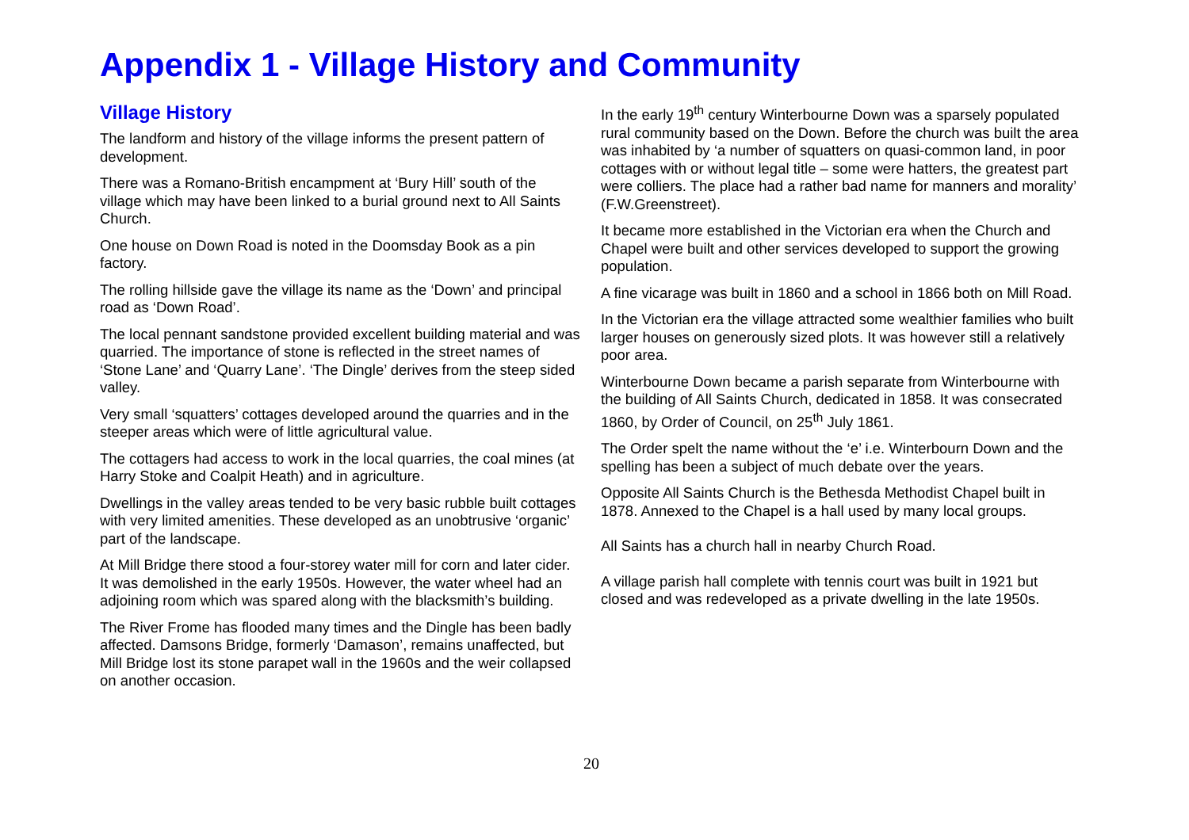Appendix 1 - Village History and Community
Village History
The landform and history of the village informs the present pattern of development.
There was a Romano-British encampment at ‘Bury Hill’ south of the village which may have been linked to a burial ground next to All Saints Church.
One house on Down Road is noted in the Doomsday Book as a pin factory.
The rolling hillside gave the village its name as the ‘Down’ and principal road as ‘Down Road’.
The local pennant sandstone provided excellent building material and was quarried. The importance of stone is reflected in the street names of ‘Stone Lane’ and ‘Quarry Lane’. ‘The Dingle’ derives from the steep sided valley.
Very small ‘squatters’ cottages developed around the quarries and in the steeper areas which were of little agricultural value.
The cottagers had access to work in the local quarries, the coal mines (at Harry Stoke and Coalpit Heath) and in agriculture.
Dwellings in the valley areas tended to be very basic rubble built cottages with very limited amenities. These developed as an unobtrusive ‘organic’ part of the landscape.
At Mill Bridge there stood a four-storey water mill for corn and later cider. It was demolished in the early 1950s. However, the water wheel had an adjoining room which was spared along with the blacksmith’s building.
The River Frome has flooded many times and the Dingle has been badly affected. Damsons Bridge, formerly ‘Damason’, remains unaffected, but Mill Bridge lost its stone parapet wall in the 1960s and the weir collapsed on another occasion.
In the early 19<sup>th</sup> century Winterbourne Down was a sparsely populated rural community based on the Down. Before the church was built the area was inhabited by ‘a number of squatters on quasi-common land, in poor cottages with or without legal title – some were hatters, the greatest part were colliers. The place had a rather bad name for manners and morality’ (F.W.Greenstreet).
It became more established in the Victorian era when the Church and Chapel were built and other services developed to support the growing population.
A fine vicarage was built in 1860 and a school in 1866 both on Mill Road.
In the Victorian era the village attracted some wealthier families who built larger houses on generously sized plots. It was however still a relatively poor area.
Winterbourne Down became a parish separate from Winterbourne with the building of All Saints Church, dedicated in 1858. It was consecrated 1860, by Order of Council, on 25<sup>th</sup> July 1861.
The Order spelt the name without the ‘e’ i.e. Winterbourn Down and the spelling has been a subject of much debate over the years.
Opposite All Saints Church is the Bethesda Methodist Chapel built in 1878. Annexed to the Chapel is a hall used by many local groups.
All Saints has a church hall in nearby Church Road.
A village parish hall complete with tennis court was built in 1921 but closed and was redeveloped as a private dwelling in the late 1950s.
20